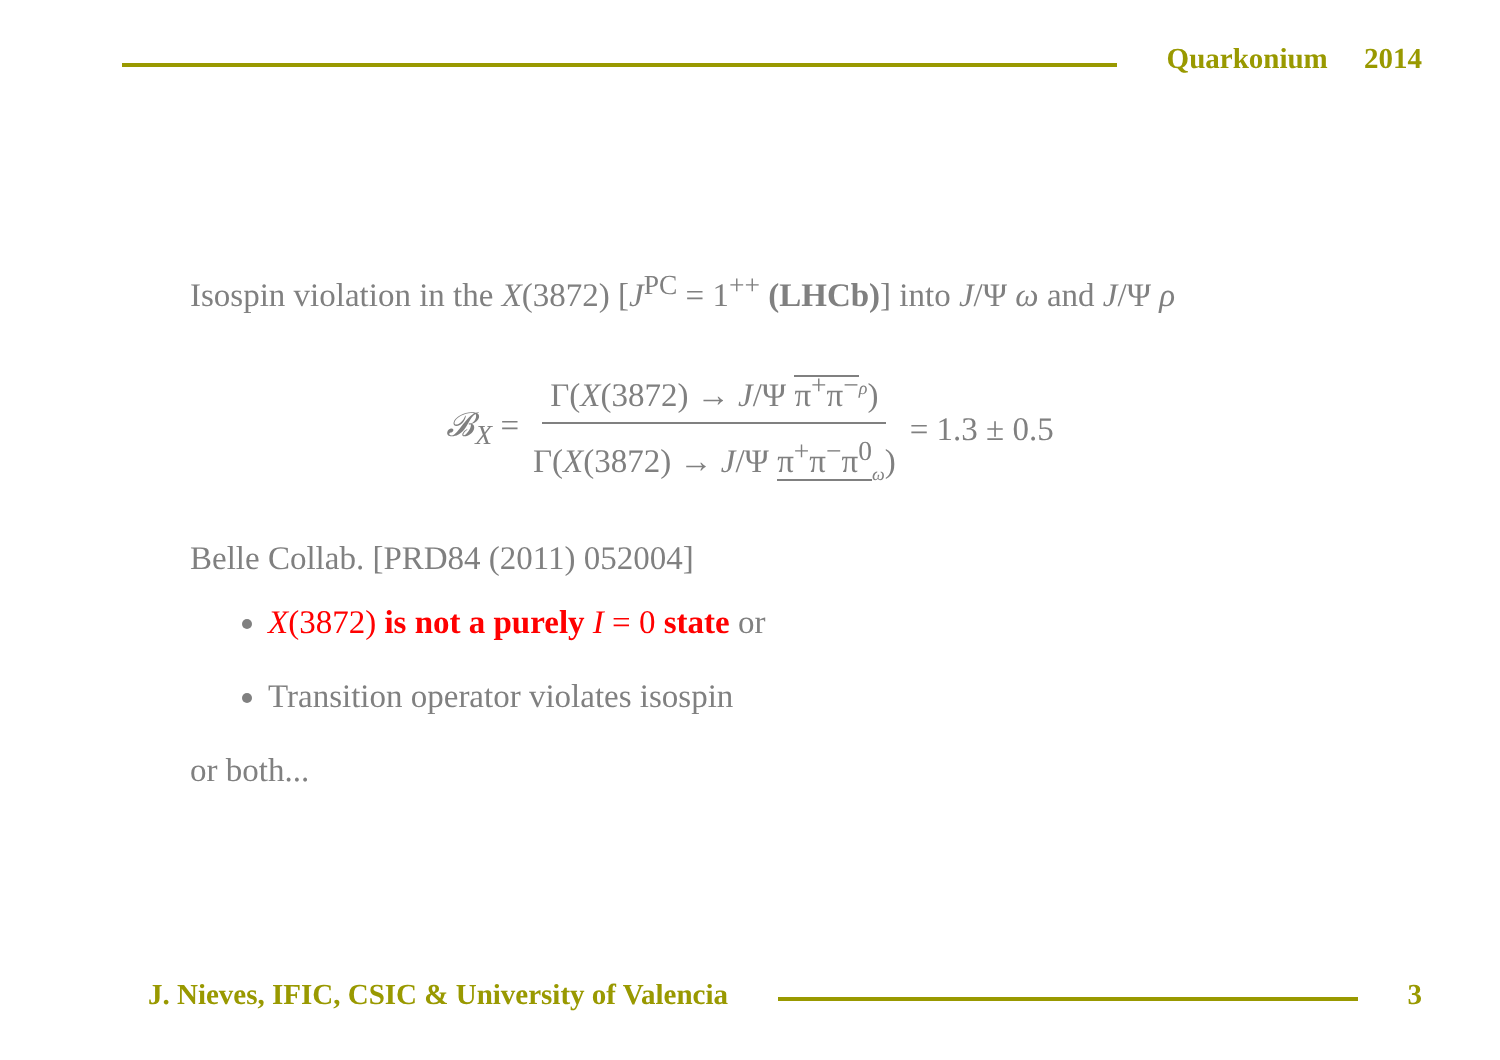Quarkonium 2014
Isospin violation in the X(3872) [J<sup>PC</sup> = 1<sup>++</sup> (LHCb)] into J/Ψ ω and J/Ψ ρ
𝓑<sub>X</sub> = Γ(X(3872) → J/Ψ π<sup>+</sup>π<sup>−</sup><sup>ρ</sup>) Γ(X(3872) → J/Ψ π<sup>+</sup>π<sup>−</sup>π<sup>0</sup><sub>ω</sub>) = 1.3 ± 0.5
Belle Collab. [PRD84 (2011) 052004]
X(3872) is not a purely I = 0 state or
Transition operator violates isospin
or both...
J. Nieves, IFIC, CSIC & University of Valencia
3